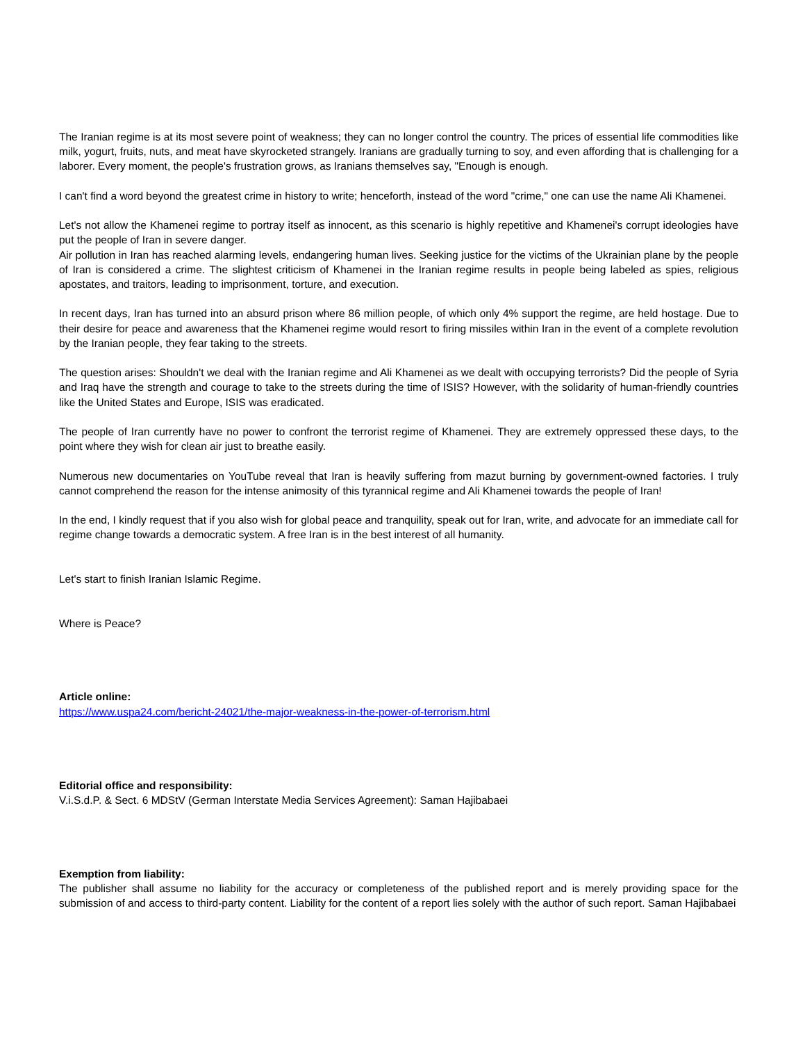The Iranian regime is at its most severe point of weakness; they can no longer control the country. The prices of essential life commodities like milk, yogurt, fruits, nuts, and meat have skyrocketed strangely. Iranians are gradually turning to soy, and even affording that is challenging for a laborer. Every moment, the people's frustration grows, as Iranians themselves say, "Enough is enough.
I can't find a word beyond the greatest crime in history to write; henceforth, instead of the word "crime," one can use the name Ali Khamenei.
Let's not allow the Khamenei regime to portray itself as innocent, as this scenario is highly repetitive and Khamenei's corrupt ideologies have put the people of Iran in severe danger.
Air pollution in Iran has reached alarming levels, endangering human lives. Seeking justice for the victims of the Ukrainian plane by the people of Iran is considered a crime. The slightest criticism of Khamenei in the Iranian regime results in people being labeled as spies, religious apostates, and traitors, leading to imprisonment, torture, and execution.
In recent days, Iran has turned into an absurd prison where 86 million people, of which only 4% support the regime, are held hostage. Due to their desire for peace and awareness that the Khamenei regime would resort to firing missiles within Iran in the event of a complete revolution by the Iranian people, they fear taking to the streets.
The question arises: Shouldn't we deal with the Iranian regime and Ali Khamenei as we dealt with occupying terrorists? Did the people of Syria and Iraq have the strength and courage to take to the streets during the time of ISIS? However, with the solidarity of human-friendly countries like the United States and Europe, ISIS was eradicated.
The people of Iran currently have no power to confront the terrorist regime of Khamenei. They are extremely oppressed these days, to the point where they wish for clean air just to breathe easily.
Numerous new documentaries on YouTube reveal that Iran is heavily suffering from mazut burning by government-owned factories. I truly cannot comprehend the reason for the intense animosity of this tyrannical regime and Ali Khamenei towards the people of Iran!
In the end, I kindly request that if you also wish for global peace and tranquility, speak out for Iran, write, and advocate for an immediate call for regime change towards a democratic system. A free Iran is in the best interest of all humanity.
Let's start to finish Iranian Islamic Regime.
Where is Peace?
Article online:
https://www.uspa24.com/bericht-24021/the-major-weakness-in-the-power-of-terrorism.html
Editorial office and responsibility:
V.i.S.d.P. & Sect. 6 MDStV (German Interstate Media Services Agreement): Saman Hajibabaei
Exemption from liability:
The publisher shall assume no liability for the accuracy or completeness of the published report and is merely providing space for the submission of and access to third-party content. Liability for the content of a report lies solely with the author of such report. Saman Hajibabaei